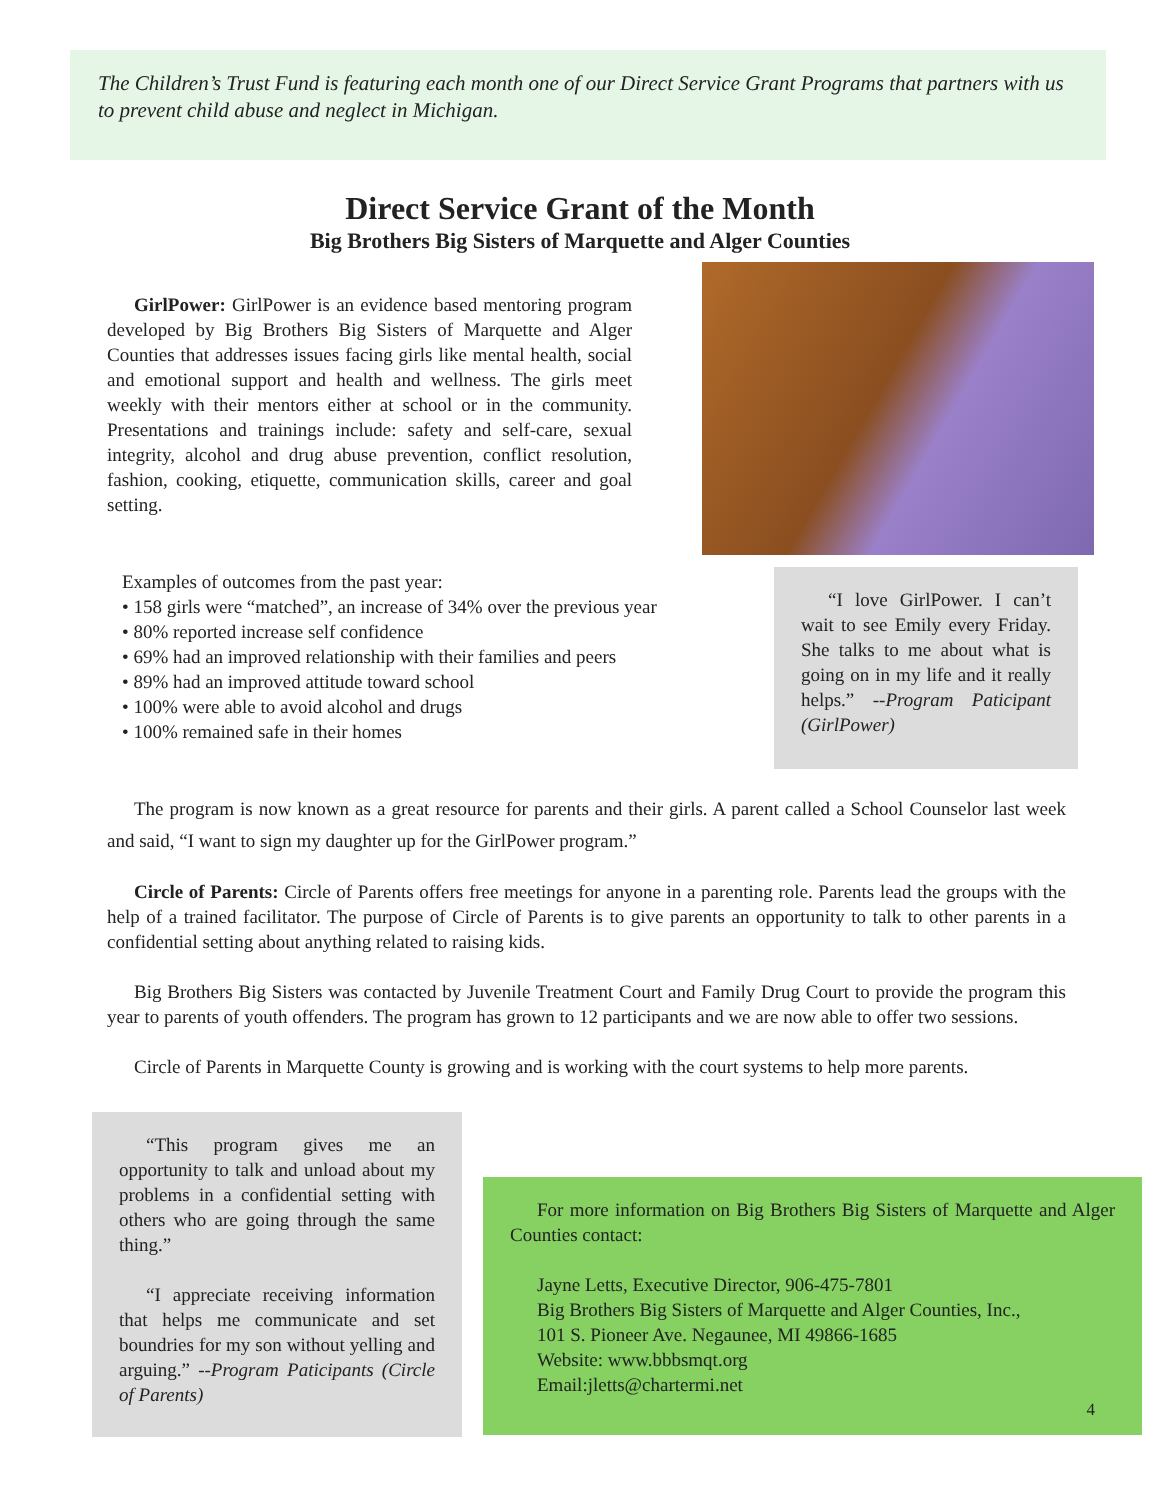The Children’s Trust Fund is featuring each month one of our Direct Service Grant Programs that partners with us to prevent child abuse and neglect in Michigan.
Direct Service Grant of the Month
Big Brothers Big Sisters of Marquette and Alger Counties
GirlPower: GirlPower is an evidence based mentoring program developed by Big Brothers Big Sisters of Marquette and Alger Counties that addresses issues facing girls like mental health, social and emotional support and health and wellness. The girls meet weekly with their mentors either at school or in the community. Presentations and trainings include: safety and self-care, sexual integrity, alcohol and drug abuse prevention, conflict resolution, fashion, cooking, etiquette, communication skills, career and goal setting.
Examples of outcomes from the past year:
• 158 girls were “matched”, an increase of 34% over the previous year
• 80% reported increase self confidence
• 69% had an improved relationship with their families and peers
• 89% had an improved attitude toward school
• 100% were able to avoid alcohol and drugs
• 100% remained safe in their homes
“I love GirlPower. I can’t wait to see Emily every Friday. She talks to me about what is going on in my life and it really helps.” --Program Paticipant (GirlPower)
The program is now known as a great resource for parents and their girls. A parent called a School Counselor last week and said, “I want to sign my daughter up for the GirlPower program.”
Circle of Parents: Circle of Parents offers free meetings for anyone in a parenting role. Parents lead the groups with the help of a trained facilitator. The purpose of Circle of Parents is to give parents an opportunity to talk to other parents in a confidential setting about anything related to raising kids.
Big Brothers Big Sisters was contacted by Juvenile Treatment Court and Family Drug Court to provide the program this year to parents of youth offenders. The program has grown to 12 participants and we are now able to offer two sessions.
Circle of Parents in Marquette County is growing and is working with the court systems to help more parents.
“This program gives me an opportunity to talk and unload about my problems in a confidential setting with others who are going through the same thing.”
“I appreciate receiving information that helps me communicate and set boundries for my son without yelling and arguing.” --Program Paticipants (Circle of Parents)
For more information on Big Brothers Big Sisters of Marquette and Alger Counties contact:
Jayne Letts, Executive Director, 906-475-7801
Big Brothers Big Sisters of Marquette and Alger Counties, Inc.,
101 S. Pioneer Ave. Negaunee, MI 49866-1685
Website: www.bbbsmqt.org
Email:jletts@chartermi.net
4